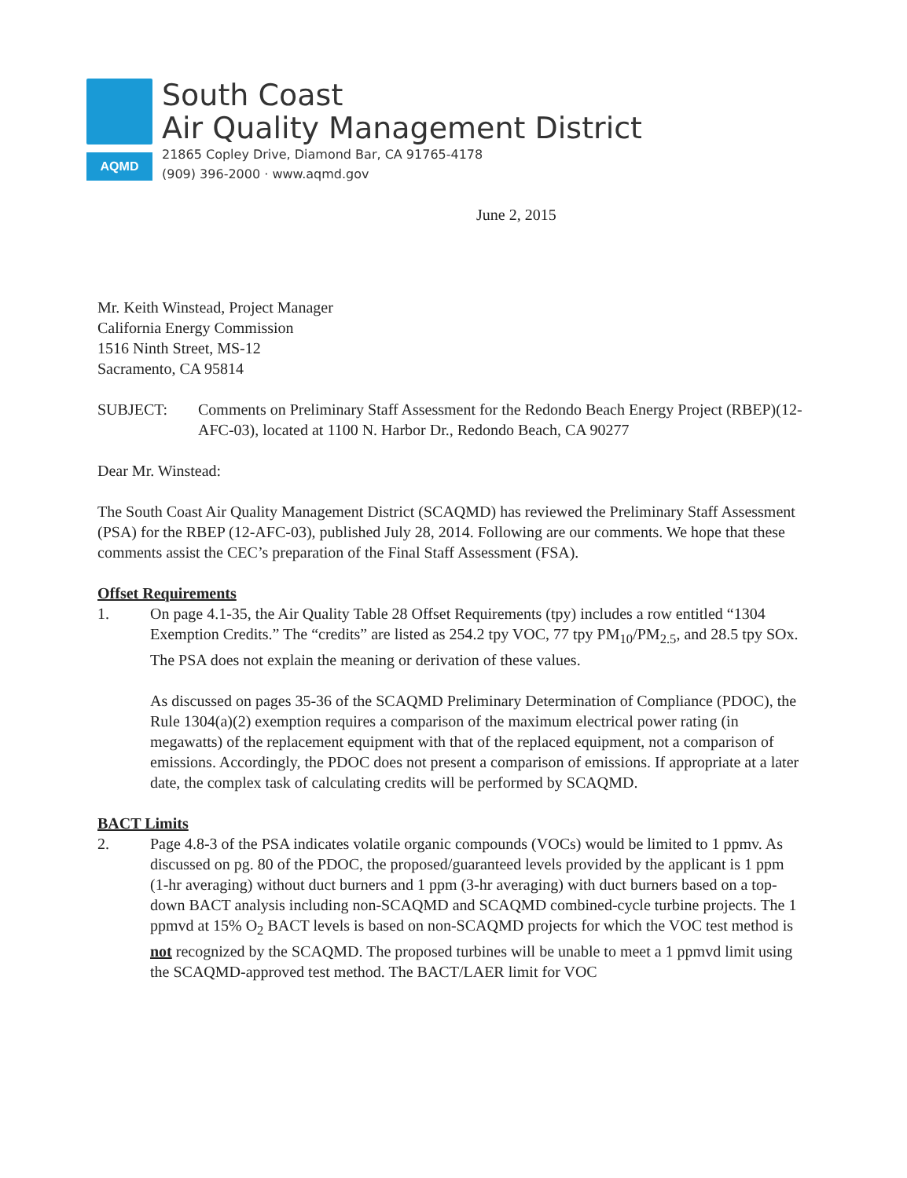AQMD
South Coast
Air Quality Management District
21865 Copley Drive, Diamond Bar, CA 91765-4178
(909) 396-2000 · www.aqmd.gov
June 2, 2015
Mr. Keith Winstead, Project Manager
California Energy Commission
1516 Ninth Street, MS-12
Sacramento, CA 95814
SUBJECT: Comments on Preliminary Staff Assessment for the Redondo Beach Energy Project (RBEP)(12-AFC-03), located at 1100 N. Harbor Dr., Redondo Beach, CA 90277
Dear Mr. Winstead:
The South Coast Air Quality Management District (SCAQMD) has reviewed the Preliminary Staff Assessment (PSA) for the RBEP (12-AFC-03), published July 28, 2014. Following are our comments. We hope that these comments assist the CEC’s preparation of the Final Staff Assessment (FSA).
Offset Requirements
1. On page 4.1-35, the Air Quality Table 28 Offset Requirements (tpy) includes a row entitled “1304 Exemption Credits.” The “credits” are listed as 254.2 tpy VOC, 77 tpy PM<sub>10</sub>/PM<sub>2.5</sub>, and 28.5 tpy SOx. The PSA does not explain the meaning or derivation of these values.
As discussed on pages 35-36 of the SCAQMD Preliminary Determination of Compliance (PDOC), the Rule 1304(a)(2) exemption requires a comparison of the maximum electrical power rating (in megawatts) of the replacement equipment with that of the replaced equipment, not a comparison of emissions. Accordingly, the PDOC does not present a comparison of emissions. If appropriate at a later date, the complex task of calculating credits will be performed by SCAQMD.
BACT Limits
2. Page 4.8-3 of the PSA indicates volatile organic compounds (VOCs) would be limited to 1 ppmv. As discussed on pg. 80 of the PDOC, the proposed/guaranteed levels provided by the applicant is 1 ppm (1-hr averaging) without duct burners and 1 ppm (3-hr averaging) with duct burners based on a top-down BACT analysis including non-SCAQMD and SCAQMD combined-cycle turbine projects. The 1 ppmvd at 15% O<sub>2</sub> BACT levels is based on non-SCAQMD projects for which the VOC test method is not recognized by the SCAQMD. The proposed turbines will be unable to meet a 1 ppmvd limit using the SCAQMD-approved test method. The BACT/LAER limit for VOC